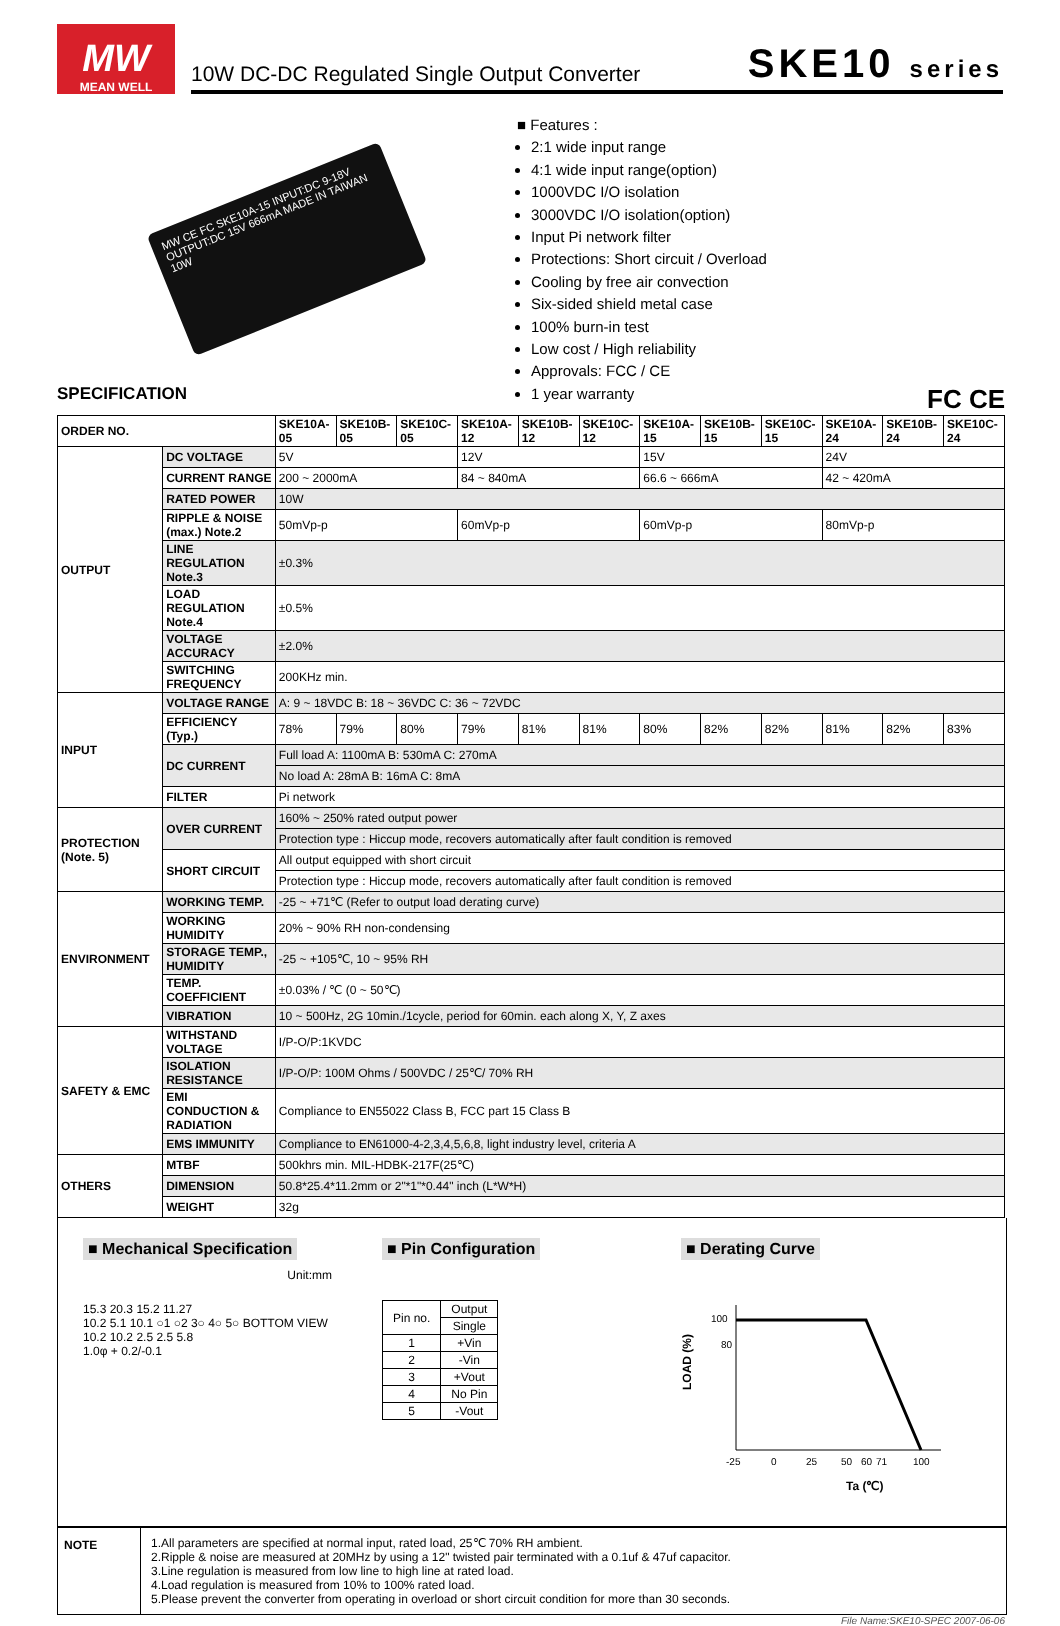MW
MEAN WELL
10W DC-DC Regulated Single Output Converter SKE10 series
MW CE FC SKE10A-15 INPUT:DC 9-18V OUTPUT:DC 15V 666mA MADE IN TAIWAN 10W
■ Features :
2:1 wide input range
4:1 wide input range(option)
1000VDC I/O isolation
3000VDC I/O isolation(option)
Input Pi network filter
Protections: Short circuit / Overload
Cooling by free air convection
Six-sided shield metal case
100% burn-in test
Low cost / High reliability
Approvals: FCC / CE
1 year warranty
SPECIFICATION
FC CE
| ORDER NO. | | SKE10A-05 | SKE10B-05 | SKE10C-05 | SKE10A-12 | SKE10B-12 | SKE10C-12 | SKE10A-15 | SKE10B-15 | SKE10C-15 | SKE10A-24 | SKE10B-24 | SKE10C-24 |
| --- | --- | --- | --- | --- | --- | --- | --- | --- | --- | --- | --- | --- | --- |
| OUTPUT | DC VOLTAGE | 5V | | | 12V | | | 15V | | | 24V | | |
| | CURRENT RANGE | 200 ~ 2000mA | | | 84 ~ 840mA | | | 66.6 ~ 666mA | | | 42 ~ 420mA | | |
| | RATED POWER | 10W | | | | | | | | | | | |
| | RIPPLE & NOISE (max.) Note.2 | 50mVp-p | | | 60mVp-p | | | 60mVp-p | | | 80mVp-p | | |
| | LINE REGULATION Note.3 | ±0.3% | | | | | | | | | | | |
| | LOAD REGULATION Note.4 | ±0.5% | | | | | | | | | | | |
| | VOLTAGE ACCURACY | ±2.0% | | | | | | | | | | | |
| | SWITCHING FREQUENCY | 200KHz min. | | | | | | | | | | | |
| INPUT | VOLTAGE RANGE | A: 9 ~ 18VDC B: 18 ~ 36VDC C: 36 ~ 72VDC | | | | | | | | | | | |
| | EFFICIENCY (Typ.) | 78% | 79% | 80% | 79% | 81% | 81% | 80% | 82% | 82% | 81% | 82% | 83% |
| | DC CURRENT | Full load A: 1100mA B: 530mA C: 270mA | | | | | | | | | | | |
| | | No load A: 28mA B: 16mA C: 8mA | | | | | | | | | | | |
| | FILTER | Pi network | | | | | | | | | | | |
| PROTECTION (Note. 5) | OVER CURRENT | 160% ~ 250% rated output power | | | | | | | | | | | |
| | | Protection type : Hiccup mode, recovers automatically after fault condition is removed | | | | | | | | | | | |
| | SHORT CIRCUIT | All output equipped with short circuit | | | | | | | | | | | |
| | | Protection type : Hiccup mode, recovers automatically after fault condition is removed | | | | | | | | | | | |
| ENVIRONMENT | WORKING TEMP. | -25 ~ +71℃ (Refer to output load derating curve) | | | | | | | | | | | |
| | WORKING HUMIDITY | 20% ~ 90% RH non-condensing | | | | | | | | | | | |
| | STORAGE TEMP., HUMIDITY | -25 ~ +105℃, 10 ~ 95% RH | | | | | | | | | | | |
| | TEMP. COEFFICIENT | ±0.03% / ℃ (0 ~ 50℃) | | | | | | | | | | | |
| | VIBRATION | 10 ~ 500Hz, 2G 10min./1cycle, period for 60min. each along X, Y, Z axes | | | | | | | | | | | |
| SAFETY & EMC | WITHSTAND VOLTAGE | I/P-O/P:1KVDC | | | | | | | | | | | |
| | ISOLATION RESISTANCE | I/P-O/P: 100M Ohms / 500VDC / 25℃/ 70% RH | | | | | | | | | | | |
| | EMI CONDUCTION & RADIATION | Compliance to EN55022 Class B, FCC part 15 Class B | | | | | | | | | | | |
| | EMS IMMUNITY | Compliance to EN61000-4-2,3,4,5,6,8, light industry level, criteria A | | | | | | | | | | | |
| OTHERS | MTBF | 500khrs min. MIL-HDBK-217F(25℃) | | | | | | | | | | | |
| | DIMENSION | 50.8*25.4*11.2mm or 2"*1"*0.44" inch (L*W*H) | | | | | | | | | | | |
| | WEIGHT | 32g | | | | | | | | | | | |
■ Mechanical Specification
Unit:mm
15.3 20.3 15.2 11.27
10.2 5.1 10.1 ○1 ○2 3○ 4○ 5○ BOTTOM VIEW 10.2 10.2 2.5 2.5 5.8
1.0φ + 0.2/-0.1
■ Pin Configuration
| Pin no. | Output |
| | Single |
| 1 | +Vin |
| 2 | -Vin |
| 3 | +Vout |
| 4 | No Pin |
| 5 | -Vout |
■ Derating Curve
LOAD (%)
100
80
-25
0
25
50
60
71
100
Ta (℃)
NOTE 1.All parameters are specified at normal input, rated load, 25℃ 70% RH ambient.
2.Ripple & noise are measured at 20MHz by using a 12" twisted pair terminated with a 0.1uf & 47uf capacitor.
3.Line regulation is measured from low line to high line at rated load.
4.Load regulation is measured from 10% to 100% rated load.
5.Please prevent the converter from operating in overload or short circuit condition for more than 30 seconds.
File Name:SKE10-SPEC 2007-06-06